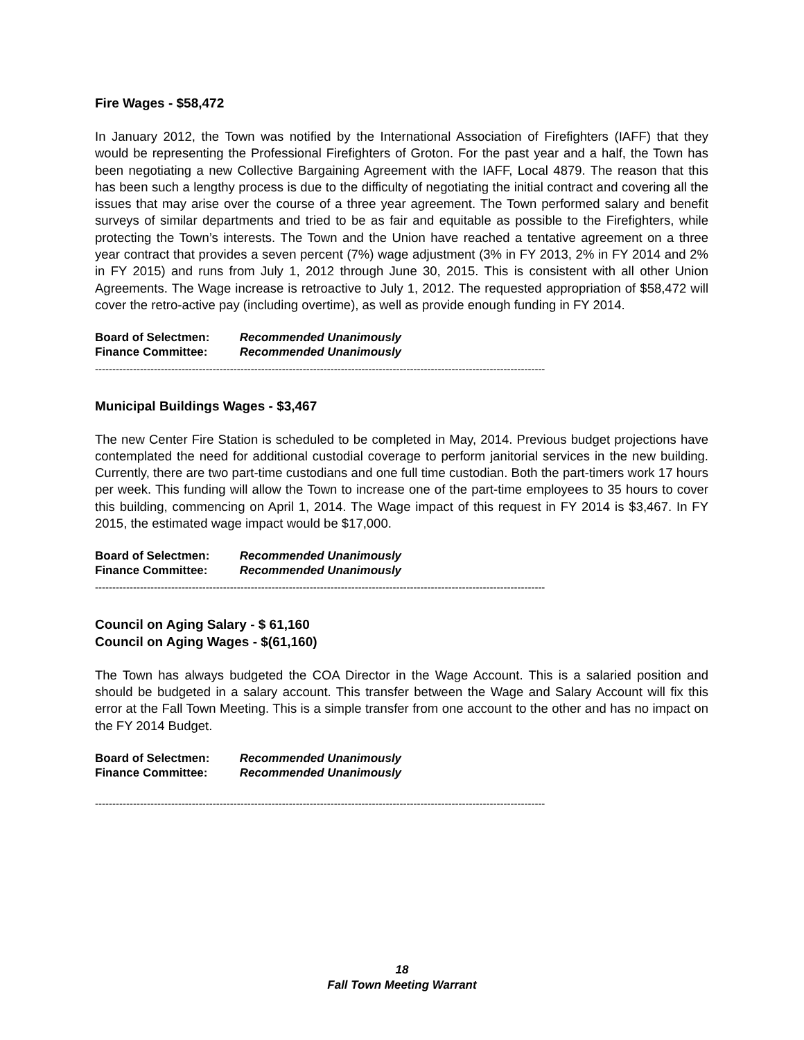Fire Wages - $58,472
In January 2012, the Town was notified by the International Association of Firefighters (IAFF) that they would be representing the Professional Firefighters of Groton. For the past year and a half, the Town has been negotiating a new Collective Bargaining Agreement with the IAFF, Local 4879. The reason that this has been such a lengthy process is due to the difficulty of negotiating the initial contract and covering all the issues that may arise over the course of a three year agreement. The Town performed salary and benefit surveys of similar departments and tried to be as fair and equitable as possible to the Firefighters, while protecting the Town’s interests. The Town and the Union have reached a tentative agreement on a three year contract that provides a seven percent (7%) wage adjustment (3% in FY 2013, 2% in FY 2014 and 2% in FY 2015) and runs from July 1, 2012 through June 30, 2015. This is consistent with all other Union Agreements. The Wage increase is retroactive to July 1, 2012. The requested appropriation of $58,472 will cover the retro-active pay (including overtime), as well as provide enough funding in FY 2014.
Board of Selectmen: Recommended Unanimously
Finance Committee: Recommended Unanimously
----------------------------------------------------------------------------------------------------------------------------------
Municipal Buildings Wages - $3,467
The new Center Fire Station is scheduled to be completed in May, 2014. Previous budget projections have contemplated the need for additional custodial coverage to perform janitorial services in the new building. Currently, there are two part-time custodians and one full time custodian. Both the part-timers work 17 hours per week. This funding will allow the Town to increase one of the part-time employees to 35 hours to cover this building, commencing on April 1, 2014. The Wage impact of this request in FY 2014 is $3,467. In FY 2015, the estimated wage impact would be $17,000.
Board of Selectmen: Recommended Unanimously
Finance Committee: Recommended Unanimously
----------------------------------------------------------------------------------------------------------------------------------
Council on Aging Salary - $ 61,160
Council on Aging Wages - $(61,160)
The Town has always budgeted the COA Director in the Wage Account. This is a salaried position and should be budgeted in a salary account. This transfer between the Wage and Salary Account will fix this error at the Fall Town Meeting. This is a simple transfer from one account to the other and has no impact on the FY 2014 Budget.
Board of Selectmen: Recommended Unanimously
Finance Committee: Recommended Unanimously
----------------------------------------------------------------------------------------------------------------------------------
18
Fall Town Meeting Warrant